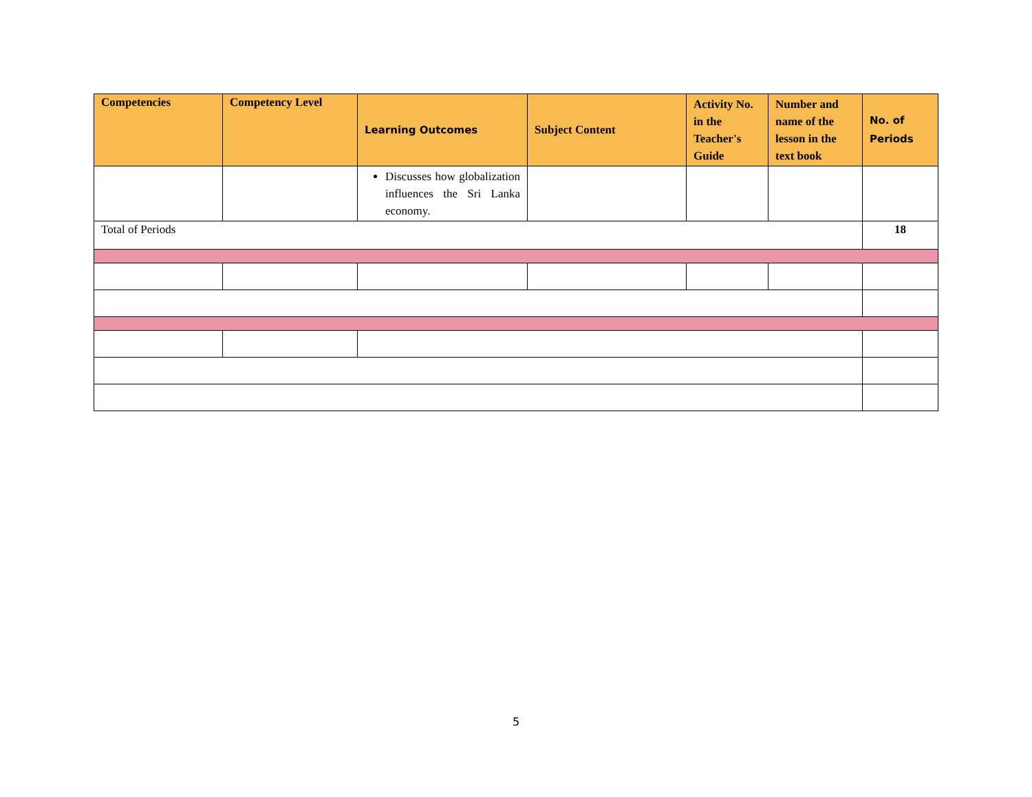| Competencies | Competency Level | Learning Outcomes | Subject Content | Activity No. in the Teacher's Guide | Number and name of the lesson in the text book | No. of Periods |
| --- | --- | --- | --- | --- | --- | --- |
| | | Discusses how globalization influences the Sri Lanka economy. | | | | |
| Total of Periods | | | | | | 18 |
5